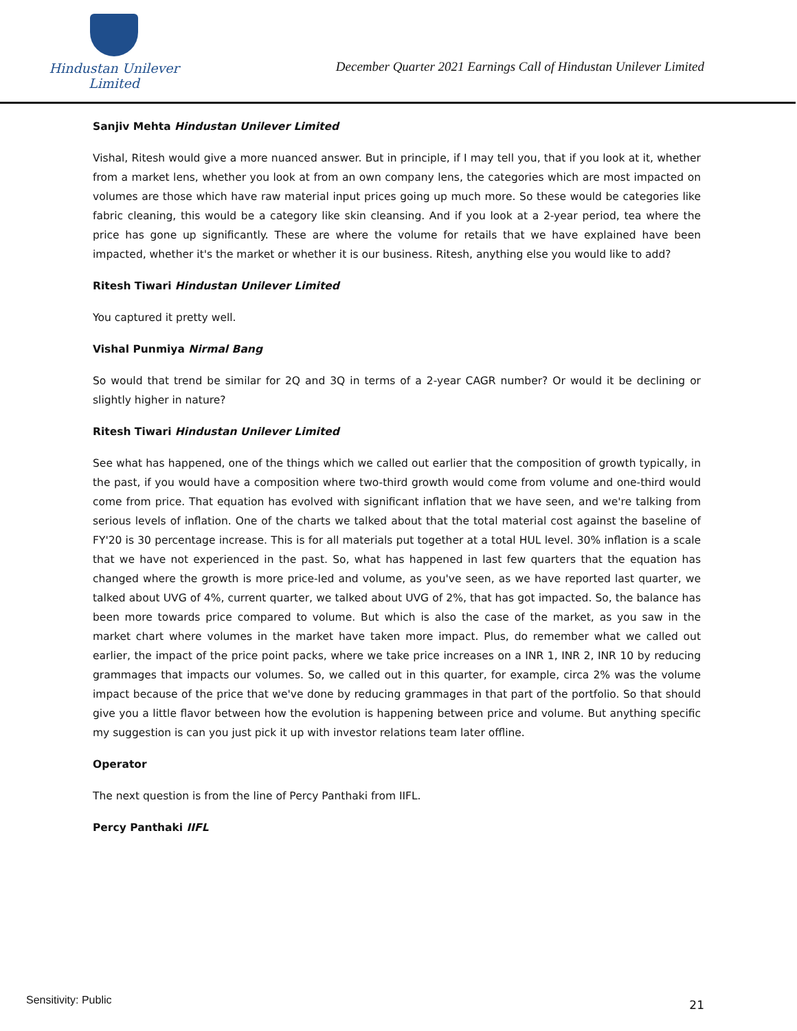Hindustan Unilever Limited
December Quarter 2021 Earnings Call of Hindustan Unilever Limited
Sanjiv Mehta Hindustan Unilever Limited
Vishal, Ritesh would give a more nuanced answer. But in principle, if I may tell you, that if you look at it, whether from a market lens, whether you look at from an own company lens, the categories which are most impacted on volumes are those which have raw material input prices going up much more. So these would be categories like fabric cleaning, this would be a category like skin cleansing. And if you look at a 2-year period, tea where the price has gone up significantly. These are where the volume for retails that we have explained have been impacted, whether it's the market or whether it is our business. Ritesh, anything else you would like to add?
Ritesh Tiwari Hindustan Unilever Limited
You captured it pretty well.
Vishal Punmiya Nirmal Bang
So would that trend be similar for 2Q and 3Q in terms of a 2-year CAGR number? Or would it be declining or slightly higher in nature?
Ritesh Tiwari Hindustan Unilever Limited
See what has happened, one of the things which we called out earlier that the composition of growth typically, in the past, if you would have a composition where two-third growth would come from volume and one-third would come from price. That equation has evolved with significant inflation that we have seen, and we're talking from serious levels of inflation. One of the charts we talked about that the total material cost against the baseline of FY'20 is 30 percentage increase. This is for all materials put together at a total HUL level. 30% inflation is a scale that we have not experienced in the past. So, what has happened in last few quarters that the equation has changed where the growth is more price-led and volume, as you've seen, as we have reported last quarter, we talked about UVG of 4%, current quarter, we talked about UVG of 2%, that has got impacted. So, the balance has been more towards price compared to volume. But which is also the case of the market, as you saw in the market chart where volumes in the market have taken more impact. Plus, do remember what we called out earlier, the impact of the price point packs, where we take price increases on a INR 1, INR 2, INR 10 by reducing grammages that impacts our volumes. So, we called out in this quarter, for example, circa 2% was the volume impact because of the price that we've done by reducing grammages in that part of the portfolio. So that should give you a little flavor between how the evolution is happening between price and volume. But anything specific my suggestion is can you just pick it up with investor relations team later offline.
Operator
The next question is from the line of Percy Panthaki from IIFL.
Percy Panthaki IIFL
Sensitivity: Public 21